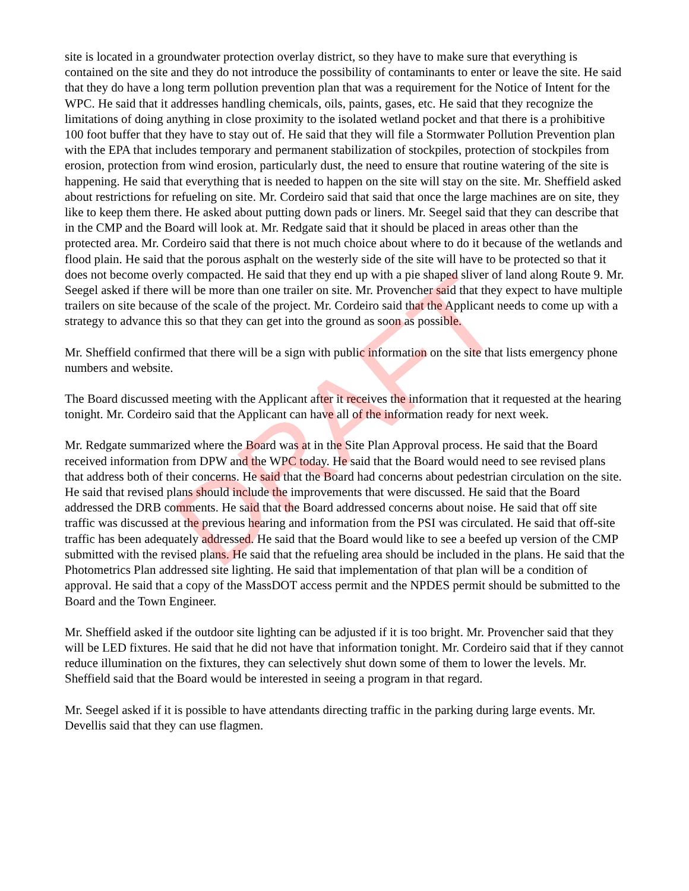site is located in a groundwater protection overlay district, so they have to make sure that everything is contained on the site and they do not introduce the possibility of contaminants to enter or leave the site. He said that they do have a long term pollution prevention plan that was a requirement for the Notice of Intent for the WPC. He said that it addresses handling chemicals, oils, paints, gases, etc. He said that they recognize the limitations of doing anything in close proximity to the isolated wetland pocket and that there is a prohibitive 100 foot buffer that they have to stay out of. He said that they will file a Stormwater Pollution Prevention plan with the EPA that includes temporary and permanent stabilization of stockpiles, protection of stockpiles from erosion, protection from wind erosion, particularly dust, the need to ensure that routine watering of the site is happening. He said that everything that is needed to happen on the site will stay on the site. Mr. Sheffield asked about restrictions for refueling on site. Mr. Cordeiro said that said that once the large machines are on site, they like to keep them there. He asked about putting down pads or liners. Mr. Seegel said that they can describe that in the CMP and the Board will look at. Mr. Redgate said that it should be placed in areas other than the protected area. Mr. Cordeiro said that there is not much choice about where to do it because of the wetlands and flood plain. He said that the porous asphalt on the westerly side of the site will have to be protected so that it does not become overly compacted. He said that they end up with a pie shaped sliver of land along Route 9. Mr. Seegel asked if there will be more than one trailer on site. Mr. Provencher said that they expect to have multiple trailers on site because of the scale of the project. Mr. Cordeiro said that the Applicant needs to come up with a strategy to advance this so that they can get into the ground as soon as possible.
Mr. Sheffield confirmed that there will be a sign with public information on the site that lists emergency phone numbers and website.
The Board discussed meeting with the Applicant after it receives the information that it requested at the hearing tonight. Mr. Cordeiro said that the Applicant can have all of the information ready for next week.
Mr. Redgate summarized where the Board was at in the Site Plan Approval process. He said that the Board received information from DPW and the WPC today. He said that the Board would need to see revised plans that address both of their concerns. He said that the Board had concerns about pedestrian circulation on the site. He said that revised plans should include the improvements that were discussed. He said that the Board addressed the DRB comments. He said that the Board addressed concerns about noise. He said that off site traffic was discussed at the previous hearing and information from the PSI was circulated. He said that off-site traffic has been adequately addressed. He said that the Board would like to see a beefed up version of the CMP submitted with the revised plans. He said that the refueling area should be included in the plans. He said that the Photometrics Plan addressed site lighting. He said that implementation of that plan will be a condition of approval. He said that a copy of the MassDOT access permit and the NPDES permit should be submitted to the Board and the Town Engineer.
Mr. Sheffield asked if the outdoor site lighting can be adjusted if it is too bright. Mr. Provencher said that they will be LED fixtures. He said that he did not have that information tonight. Mr. Cordeiro said that if they cannot reduce illumination on the fixtures, they can selectively shut down some of them to lower the levels. Mr. Sheffield said that the Board would be interested in seeing a program in that regard.
Mr. Seegel asked if it is possible to have attendants directing traffic in the parking during large events. Mr. Devellis said that they can use flagmen.
DRAFT